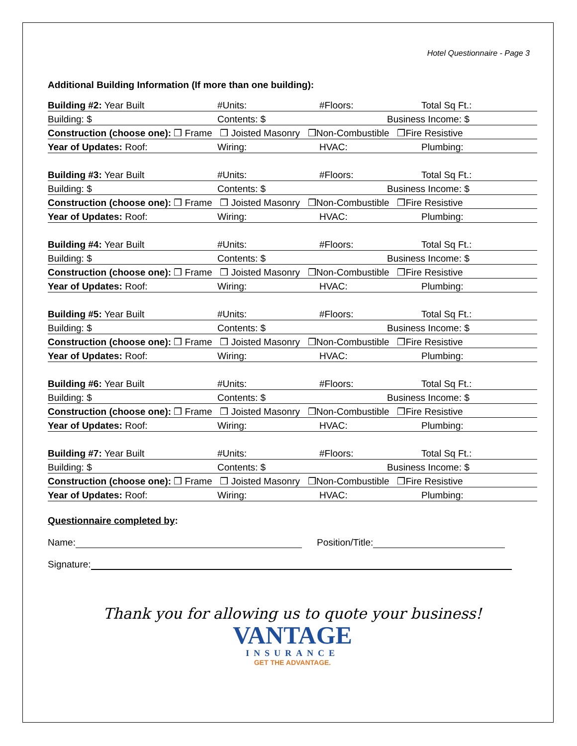Hotel Questionnaire - Page 3
Additional Building Information (If more than one building):
Building #2: Year Built #Units: #Floors: Total Sq Ft.:
Building: $ Contents: $ Business Income: $
Construction (choose one): ❒ Frame ❒ Joisted Masonry ❒Non-Combustible ❒Fire Resistive
Year of Updates: Roof: Wiring: HVAC: Plumbing:
Building #3: Year Built #Units: #Floors: Total Sq Ft.:
Building: $ Contents: $ Business Income: $
Construction (choose one): ❒ Frame ❒ Joisted Masonry ❒Non-Combustible ❒Fire Resistive
Year of Updates: Roof: Wiring: HVAC: Plumbing:
Building #4: Year Built #Units: #Floors: Total Sq Ft.:
Building: $ Contents: $ Business Income: $
Construction (choose one): ❒ Frame ❒ Joisted Masonry ❒Non-Combustible ❒Fire Resistive
Year of Updates: Roof: Wiring: HVAC: Plumbing:
Building #5: Year Built #Units: #Floors: Total Sq Ft.:
Building: $ Contents: $ Business Income: $
Construction (choose one): ❒ Frame ❒ Joisted Masonry ❒Non-Combustible ❒Fire Resistive
Year of Updates: Roof: Wiring: HVAC: Plumbing:
Building #6: Year Built #Units: #Floors: Total Sq Ft.:
Building: $ Contents: $ Business Income: $
Construction (choose one): ❒ Frame ❒ Joisted Masonry ❒Non-Combustible ❒Fire Resistive
Year of Updates: Roof: Wiring: HVAC: Plumbing:
Building #7: Year Built #Units: #Floors: Total Sq Ft.:
Building: $ Contents: $ Business Income: $
Construction (choose one): ❒ Frame ❒ Joisted Masonry ❒Non-Combustible ❒Fire Resistive
Year of Updates: Roof: Wiring: HVAC: Plumbing:
Questionnaire completed by:
Name: Position/Title:
Signature:
Thank you for allowing us to quote your business!
VANTAGE
INSURANCE
GET THE ADVANTAGE.